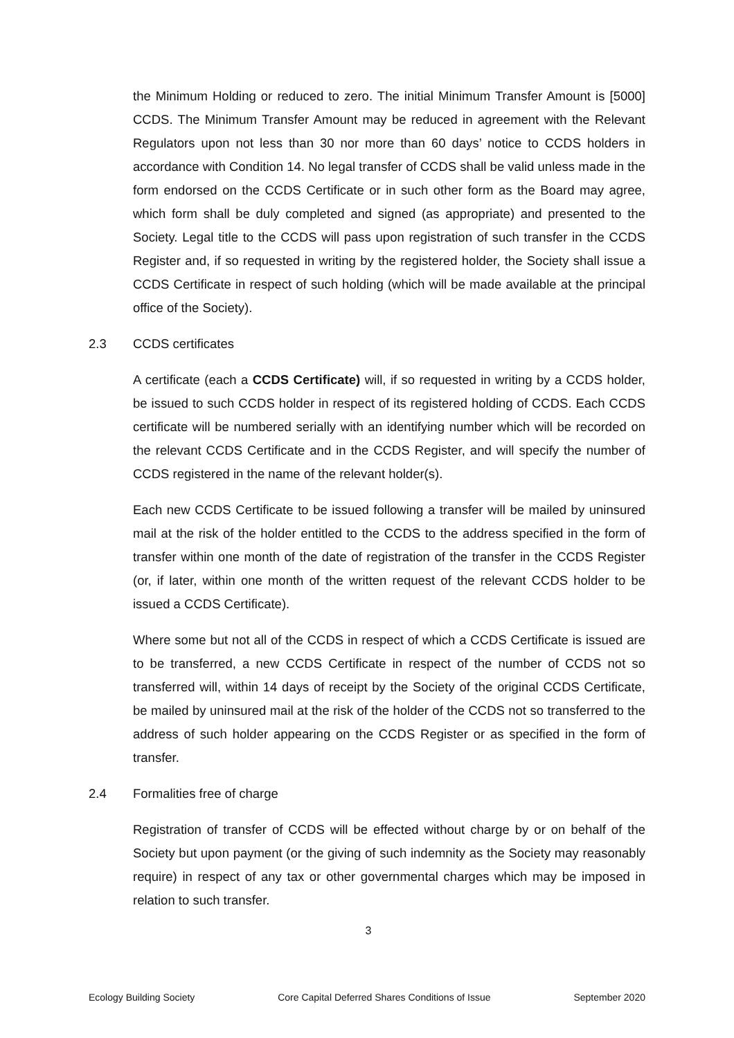the Minimum Holding or reduced to zero. The initial Minimum Transfer Amount is [5000] CCDS. The Minimum Transfer Amount may be reduced in agreement with the Relevant Regulators upon not less than 30 nor more than 60 days’ notice to CCDS holders in accordance with Condition 14. No legal transfer of CCDS shall be valid unless made in the form endorsed on the CCDS Certificate or in such other form as the Board may agree, which form shall be duly completed and signed (as appropriate) and presented to the Society. Legal title to the CCDS will pass upon registration of such transfer in the CCDS Register and, if so requested in writing by the registered holder, the Society shall issue a CCDS Certificate in respect of such holding (which will be made available at the principal office of the Society).
2.3 CCDS certificates
A certificate (each a CCDS Certificate) will, if so requested in writing by a CCDS holder, be issued to such CCDS holder in respect of its registered holding of CCDS. Each CCDS certificate will be numbered serially with an identifying number which will be recorded on the relevant CCDS Certificate and in the CCDS Register, and will specify the number of CCDS registered in the name of the relevant holder(s).
Each new CCDS Certificate to be issued following a transfer will be mailed by uninsured mail at the risk of the holder entitled to the CCDS to the address specified in the form of transfer within one month of the date of registration of the transfer in the CCDS Register (or, if later, within one month of the written request of the relevant CCDS holder to be issued a CCDS Certificate).
Where some but not all of the CCDS in respect of which a CCDS Certificate is issued are to be transferred, a new CCDS Certificate in respect of the number of CCDS not so transferred will, within 14 days of receipt by the Society of the original CCDS Certificate, be mailed by uninsured mail at the risk of the holder of the CCDS not so transferred to the address of such holder appearing on the CCDS Register or as specified in the form of transfer.
2.4 Formalities free of charge
Registration of transfer of CCDS will be effected without charge by or on behalf of the Society but upon payment (or the giving of such indemnity as the Society may reasonably require) in respect of any tax or other governmental charges which may be imposed in relation to such transfer.
3
Ecology Building Society Core Capital Deferred Shares Conditions of Issue September 2020